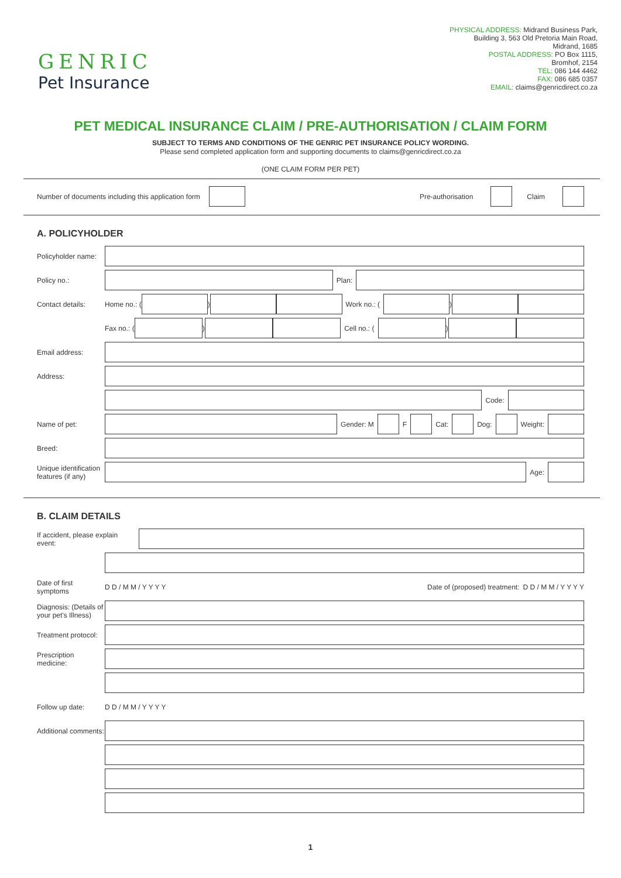GENRIC
Pet Insurance
PHYSICAL ADDRESS: Midrand Business Park,
Building 3, 563 Old Pretoria Main Road,
Midrand, 1685
POSTAL ADDRESS: PO Box 1115,
Bromhof, 2154
TEL: 086 144 4462
FAX: 086 685 0357
EMAIL: claims@genricdirect.co.za
PET MEDICAL INSURANCE CLAIM / PRE-AUTHORISATION / CLAIM FORM
SUBJECT TO TERMS AND CONDITIONS OF THE GENRIC PET INSURANCE POLICY WORDING.
Please send completed application form and supporting documents to claims@genricdirect.co.za
(ONE CLAIM FORM PER PET)
Number of documents including this application form Pre-authorisation Claim
A. POLICYHOLDER
Policyholder name:
Policy no.: Plan:
Contact details: Home no.: ( ) Work no.: ( )
Fax no.: ( ) Cell no.: ( )
Email address:
Address:
Code:
Name of pet: Gender: M F Cat: Dog: Weight:
Breed:
Unique identification features (if any) Age:
B. CLAIM DETAILS
If accident, please explain event:
Date of first symptoms D D / M M / Y Y Y Y Date of (proposed) treatment: D D / M M / Y Y Y Y
Diagnosis: (Details of your pet's Illness)
Treatment protocol:
Prescription medicine:
Follow up date: D D / M M / Y Y Y Y
Additional comments:
1